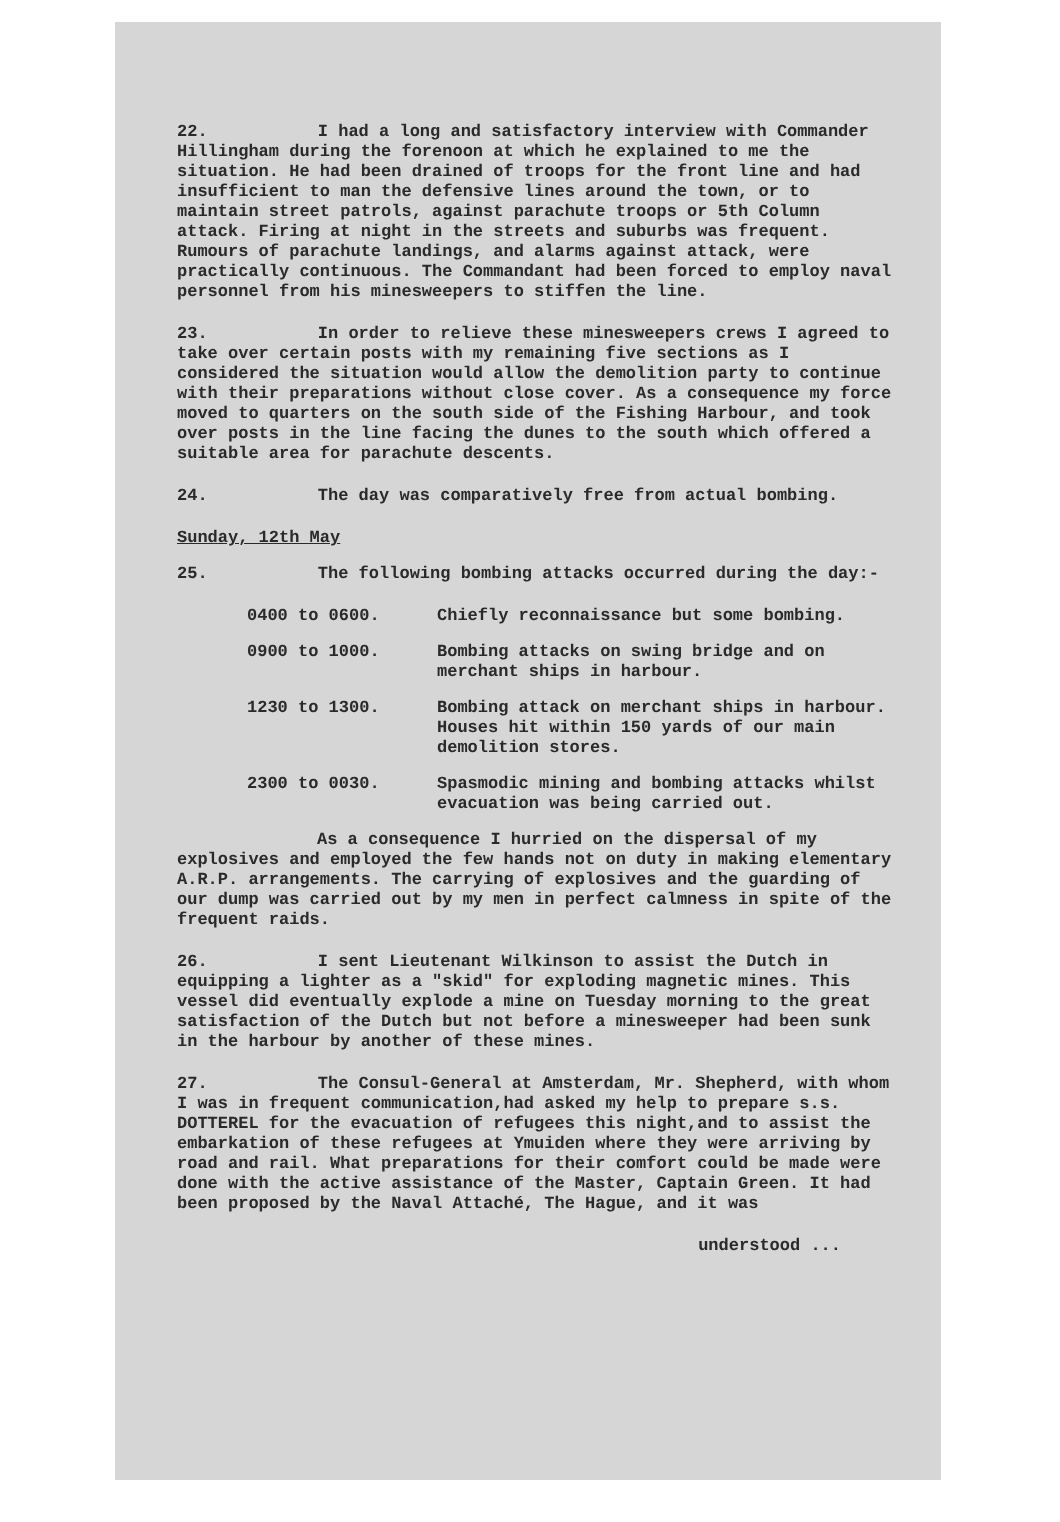22. I had a long and satisfactory interview with Commander Hillingham during the forenoon at which he explained to me the situation. He had been drained of troops for the front line and had insufficient to man the defensive lines around the town, or to maintain street patrols, against parachute troops or 5th Column attack. Firing at night in the streets and suburbs was frequent. Rumours of parachute landings, and alarms against attack, were practically continuous. The Commandant had been forced to employ naval personnel from his minesweepers to stiffen the line.
23. In order to relieve these minesweepers crews I agreed to take over certain posts with my remaining five sections as I considered the situation would allow the demolition party to continue with their preparations without close cover. As a consequence my force moved to quarters on the south side of the Fishing Harbour, and took over posts in the line facing the dunes to the south which offered a suitable area for parachute descents.
24. The day was comparatively free from actual bombing.
Sunday, 12th May
25. The following bombing attacks occurred during the day:-
0400 to 0600. Chiefly reconnaissance but some bombing.
0900 to 1000. Bombing attacks on swing bridge and on merchant ships in harbour.
1230 to 1300. Bombing attack on merchant ships in harbour. Houses hit within 150 yards of our main demolition stores.
2300 to 0030. Spasmodic mining and bombing attacks whilst evacuation was being carried out.
As a consequence I hurried on the dispersal of my explosives and employed the few hands not on duty in making elementary A.R.P. arrangements. The carrying of explosives and the guarding of our dump was carried out by my men in perfect calmness in spite of the frequent raids.
26. I sent Lieutenant Wilkinson to assist the Dutch in equipping a lighter as a "skid" for exploding magnetic mines. This vessel did eventually explode a mine on Tuesday morning to the great satisfaction of the Dutch but not before a minesweeper had been sunk in the harbour by another of these mines.
27. The Consul-General at Amsterdam, Mr. Shepherd, with whom I was in frequent communication,had asked my help to prepare s.s. DOTTEREL for the evacuation of refugees this night,and to assist the embarkation of these refugees at Ymuiden where they were arriving by road and rail. What preparations for their comfort could be made were done with the active assistance of the Master, Captain Green. It had been proposed by the Naval Attaché, The Hague, and it was
understood ...